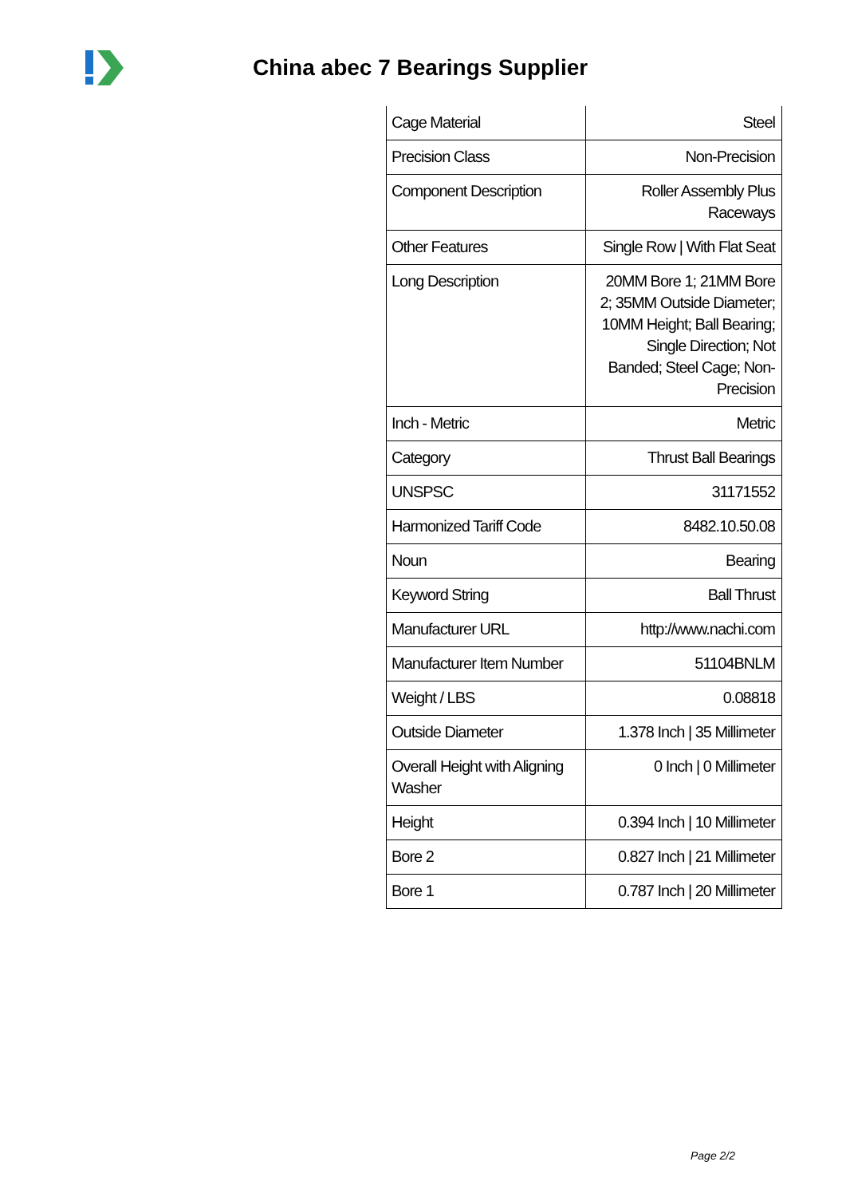China abec 7 Bearings Supplier
| Cage Material | Steel |
| Precision Class | Non-Precision |
| Component Description | Roller Assembly Plus Raceways |
| Other Features | Single Row / With Flat Seat |
| Long Description | 20MM Bore 1; 21MM Bore 2; 35MM Outside Diameter; 10MM Height; Ball Bearing; Single Direction; Not Banded; Steel Cage; Non-Precision |
| Inch - Metric | Metric |
| Category | Thrust Ball Bearings |
| UNSPSC | 31171552 |
| Harmonized Tariff Code | 8482.10.50.08 |
| Noun | Bearing |
| Keyword String | Ball Thrust |
| Manufacturer URL | http://www.nachi.com |
| Manufacturer Item Number | 51104BNLM |
| Weight / LBS | 0.08818 |
| Outside Diameter | 1.378 Inch / 35 Millimeter |
| Overall Height with Aligning Washer | 0 Inch / 0 Millimeter |
| Height | 0.394 Inch / 10 Millimeter |
| Bore 2 | 0.827 Inch / 21 Millimeter |
| Bore 1 | 0.787 Inch / 20 Millimeter |
Page 2/2